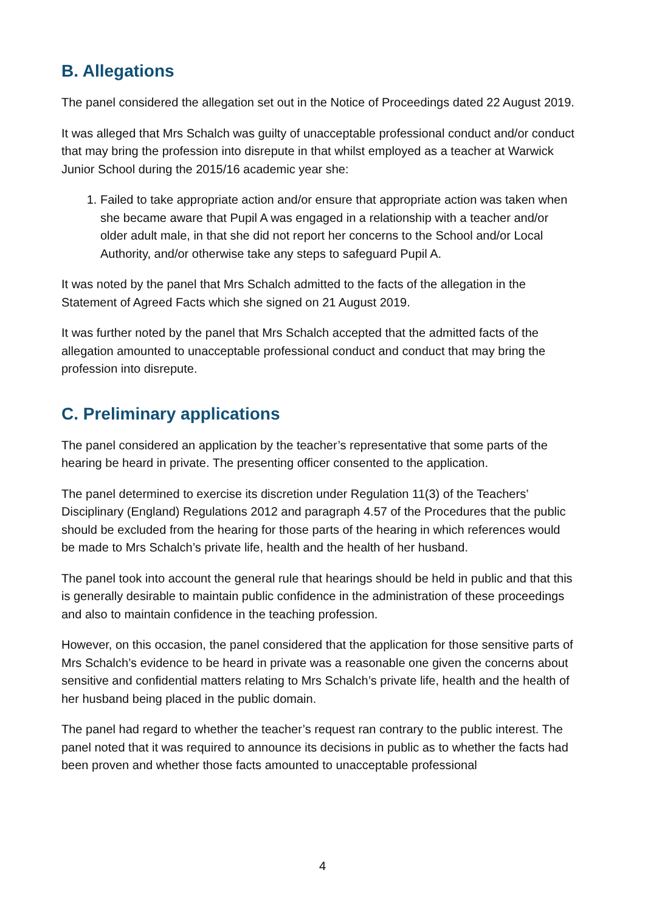B. Allegations
The panel considered the allegation set out in the Notice of Proceedings dated 22 August 2019.
It was alleged that Mrs Schalch was guilty of unacceptable professional conduct and/or conduct that may bring the profession into disrepute in that whilst employed as a teacher at Warwick Junior School during the 2015/16 academic year she:
1. Failed to take appropriate action and/or ensure that appropriate action was taken when she became aware that Pupil A was engaged in a relationship with a teacher and/or older adult male, in that she did not report her concerns to the School and/or Local Authority, and/or otherwise take any steps to safeguard Pupil A.
It was noted by the panel that Mrs Schalch admitted to the facts of the allegation in the Statement of Agreed Facts which she signed on 21 August 2019.
It was further noted by the panel that Mrs Schalch accepted that the admitted facts of the allegation amounted to unacceptable professional conduct and conduct that may bring the profession into disrepute.
C. Preliminary applications
The panel considered an application by the teacher’s representative that some parts of the hearing be heard in private. The presenting officer consented to the application.
The panel determined to exercise its discretion under Regulation 11(3) of the Teachers’ Disciplinary (England) Regulations 2012 and paragraph 4.57 of the Procedures that the public should be excluded from the hearing for those parts of the hearing in which references would be made to Mrs Schalch’s private life, health and the health of her husband.
The panel took into account the general rule that hearings should be held in public and that this is generally desirable to maintain public confidence in the administration of these proceedings and also to maintain confidence in the teaching profession.
However, on this occasion, the panel considered that the application for those sensitive parts of Mrs Schalch’s evidence to be heard in private was a reasonable one given the concerns about sensitive and confidential matters relating to Mrs Schalch’s private life, health and the health of her husband being placed in the public domain.
The panel had regard to whether the teacher’s request ran contrary to the public interest. The panel noted that it was required to announce its decisions in public as to whether the facts had been proven and whether those facts amounted to unacceptable professional
4